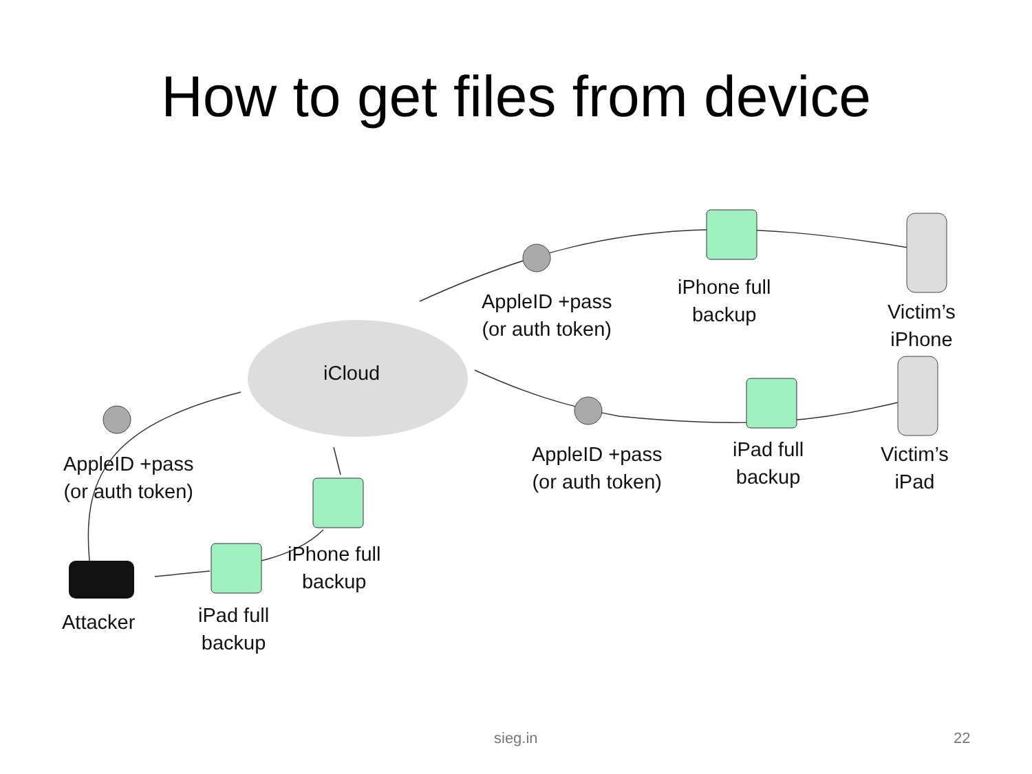How to get files from device
iCloud
AppleID +pass
(or auth token)
iPhone full
backup
Victim’s
iPhone
AppleID +pass
(or auth token)
iPad full
backup
Victim’s
iPad
AppleID +pass
(or auth token)
iPhone full
backup
iPad full
backup
Attacker
sieg.in 22